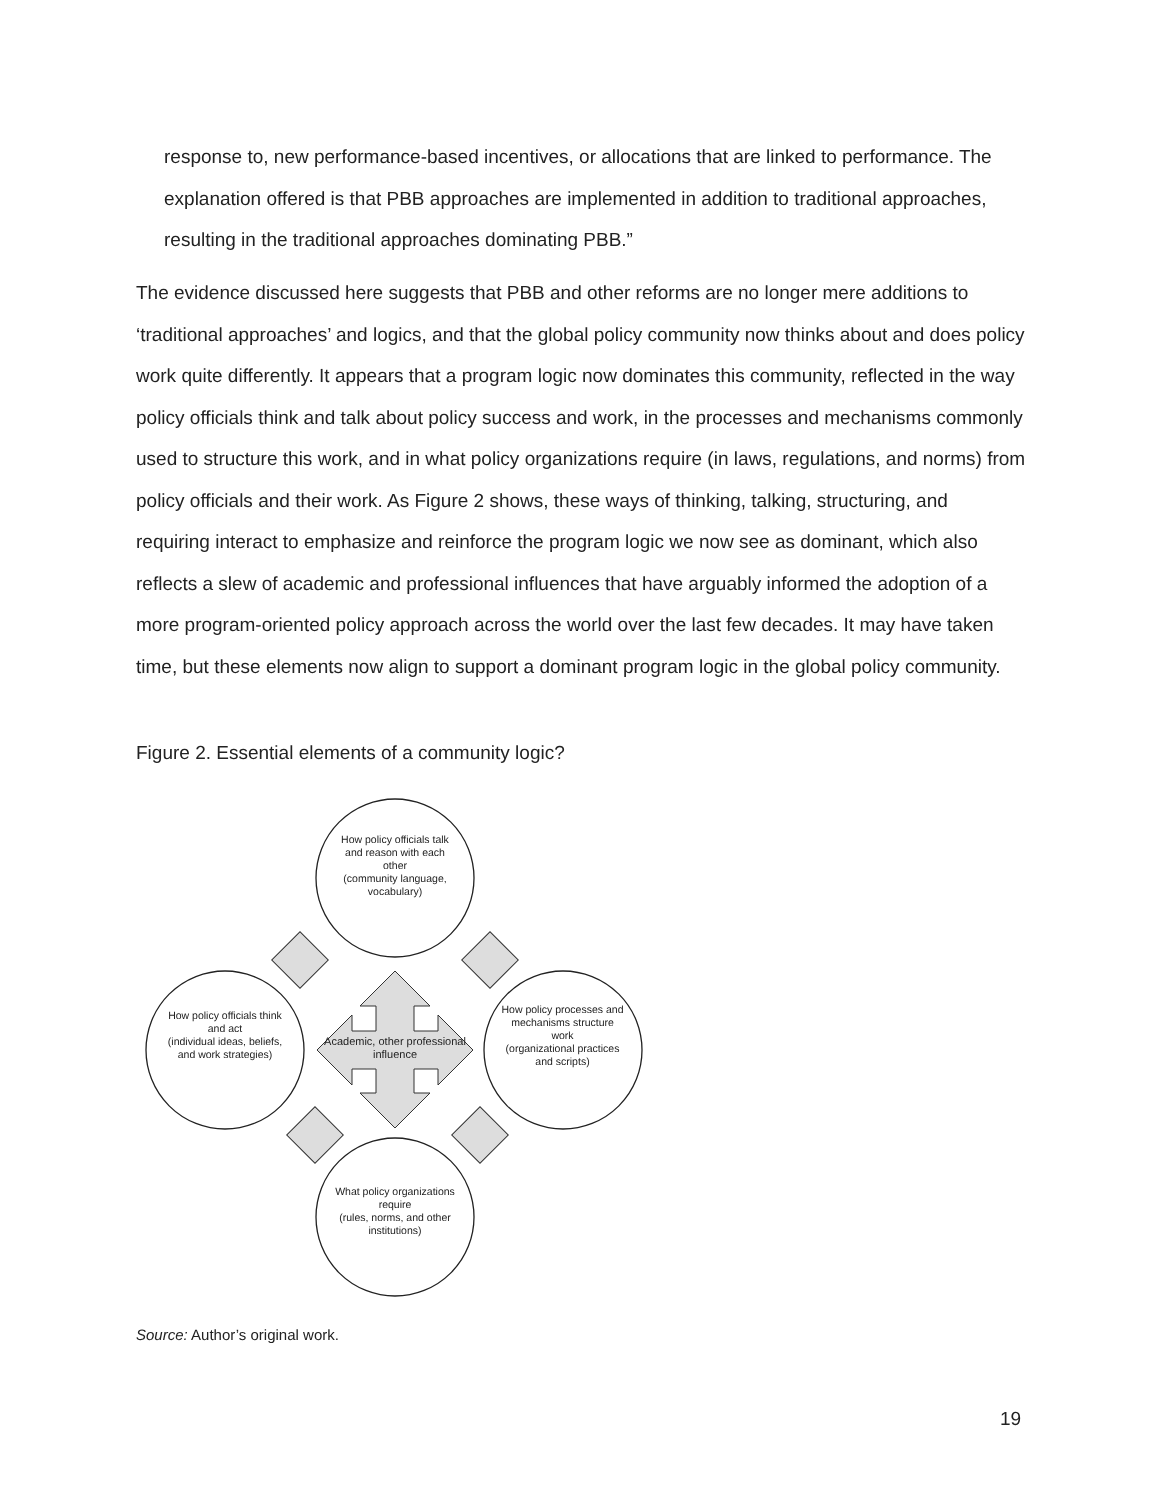response to, new performance-based incentives, or allocations that are linked to performance. The explanation offered is that PBB approaches are implemented in addition to traditional approaches, resulting in the traditional approaches dominating PBB.”
The evidence discussed here suggests that PBB and other reforms are no longer mere additions to ‘traditional approaches’ and logics, and that the global policy community now thinks about and does policy work quite differently. It appears that a program logic now dominates this community, reflected in the way policy officials think and talk about policy success and work, in the processes and mechanisms commonly used to structure this work, and in what policy organizations require (in laws, regulations, and norms) from policy officials and their work. As Figure 2 shows, these ways of thinking, talking, structuring, and requiring interact to emphasize and reinforce the program logic we now see as dominant, which also reflects a slew of academic and professional influences that have arguably informed the adoption of a more program-oriented policy approach across the world over the last few decades. It may have taken time, but these elements now align to support a dominant program logic in the global policy community.
Figure 2. Essential elements of a community logic?
How policy officials talk and reason with each other
(community language, vocabulary)
How policy officials think and act
(individual ideas, beliefs, and work strategies)
Academic, other professional influence
How policy processes and mechanisms structure work
(organizational practices and scripts)
What policy organizations require
(rules, norms, and other institutions)
Source: Author’s original work.
19